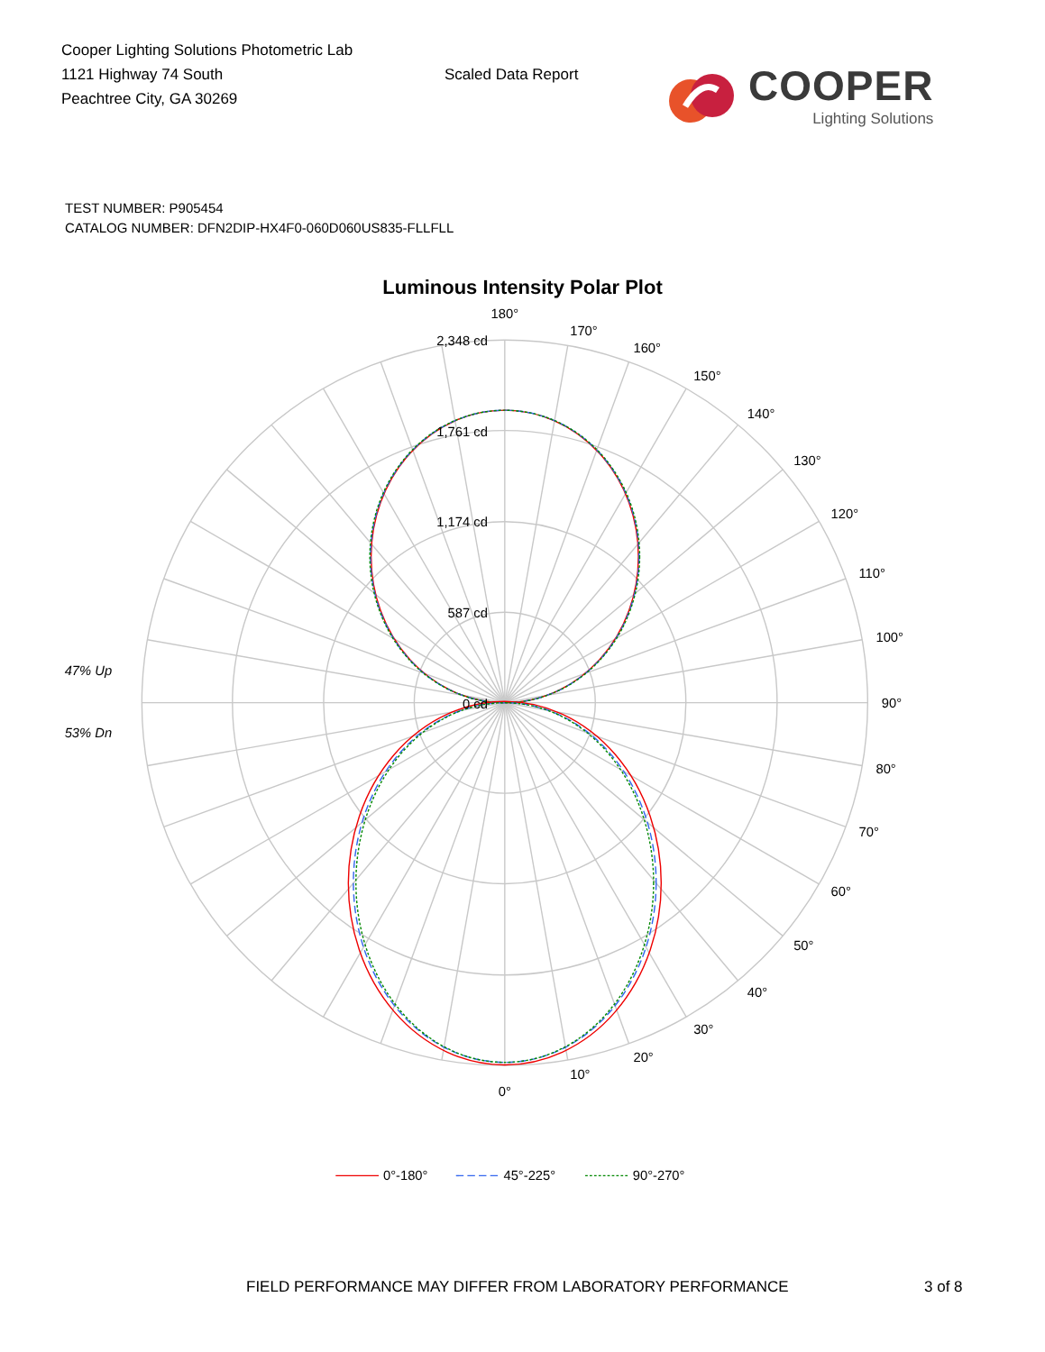Cooper Lighting Solutions Photometric Lab
1121 Highway 74 South
Peachtree City, GA 30269
Scaled Data Report
COOPER
Lighting Solutions
TEST NUMBER: P905454
CATALOG NUMBER: DFN2DIP-HX4F0-060D060US835-FLLFLL
Luminous Intensity Polar Plot
2,348 cd
1,761 cd
1,174 cd
587 cd
0 cd
180°
170°
160°
150°
140°
130°
120°
110°
100°
90°
80°
70°
60°
50°
40°
30°
20°
10°
0°
47% Up
53% Dn
0°-180°
45°-225°
90°-270°
FIELD PERFORMANCE MAY DIFFER FROM LABORATORY PERFORMANCE 3 of 8